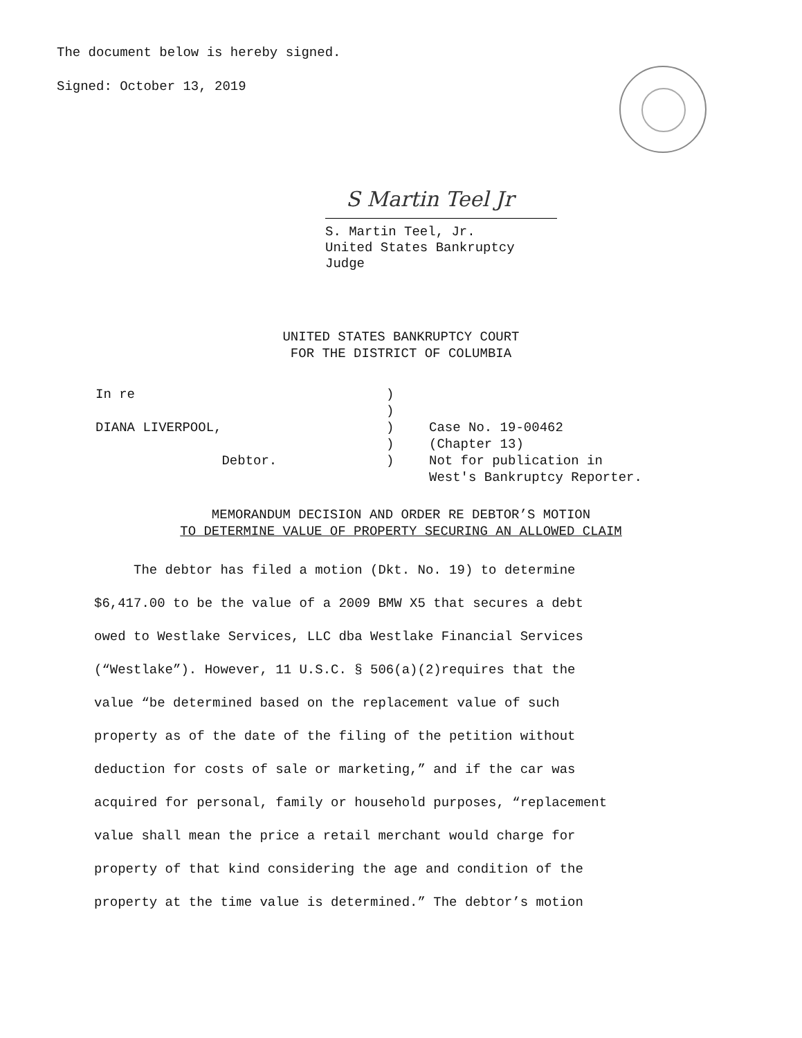The document below is hereby signed.
Signed: October 13, 2019
S Martin Teel Jr
S. Martin Teel, Jr.
United States Bankruptcy Judge
UNITED STATES BANKRUPTCY COURT
FOR THE DISTRICT OF COLUMBIA
In re)
)
DIANA LIVERPOOL,) Case No. 19-00462
) (Chapter 13)
Debtor.) Not for publication in
West's Bankruptcy Reporter.
MEMORANDUM DECISION AND ORDER RE DEBTOR’S MOTION
TO DETERMINE VALUE OF PROPERTY SECURING AN ALLOWED CLAIM
The debtor has filed a motion (Dkt. No. 19) to determine
$6,417.00 to be the value of a 2009 BMW X5 that secures a debt
owed to Westlake Services, LLC dba Westlake Financial Services
(“Westlake”). However, 11 U.S.C. § 506(a)(2)requires that the
value “be determined based on the replacement value of such
property as of the date of the filing of the petition without
deduction for costs of sale or marketing,” and if the car was
acquired for personal, family or household purposes, “replacement
value shall mean the price a retail merchant would charge for
property of that kind considering the age and condition of the
property at the time value is determined.” The debtor’s motion